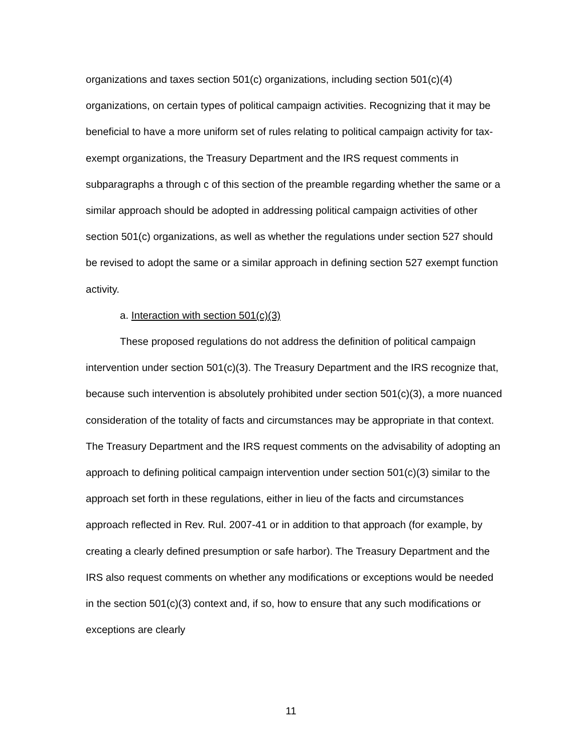organizations and taxes section 501(c) organizations, including section 501(c)(4) organizations, on certain types of political campaign activities. Recognizing that it may be beneficial to have a more uniform set of rules relating to political campaign activity for tax-exempt organizations, the Treasury Department and the IRS request comments in subparagraphs a through c of this section of the preamble regarding whether the same or a similar approach should be adopted in addressing political campaign activities of other section 501(c) organizations, as well as whether the regulations under section 527 should be revised to adopt the same or a similar approach in defining section 527 exempt function activity.
a. Interaction with section 501(c)(3)
These proposed regulations do not address the definition of political campaign intervention under section 501(c)(3). The Treasury Department and the IRS recognize that, because such intervention is absolutely prohibited under section 501(c)(3), a more nuanced consideration of the totality of facts and circumstances may be appropriate in that context. The Treasury Department and the IRS request comments on the advisability of adopting an approach to defining political campaign intervention under section 501(c)(3) similar to the approach set forth in these regulations, either in lieu of the facts and circumstances approach reflected in Rev. Rul. 2007-41 or in addition to that approach (for example, by creating a clearly defined presumption or safe harbor). The Treasury Department and the IRS also request comments on whether any modifications or exceptions would be needed in the section 501(c)(3) context and, if so, how to ensure that any such modifications or exceptions are clearly
11